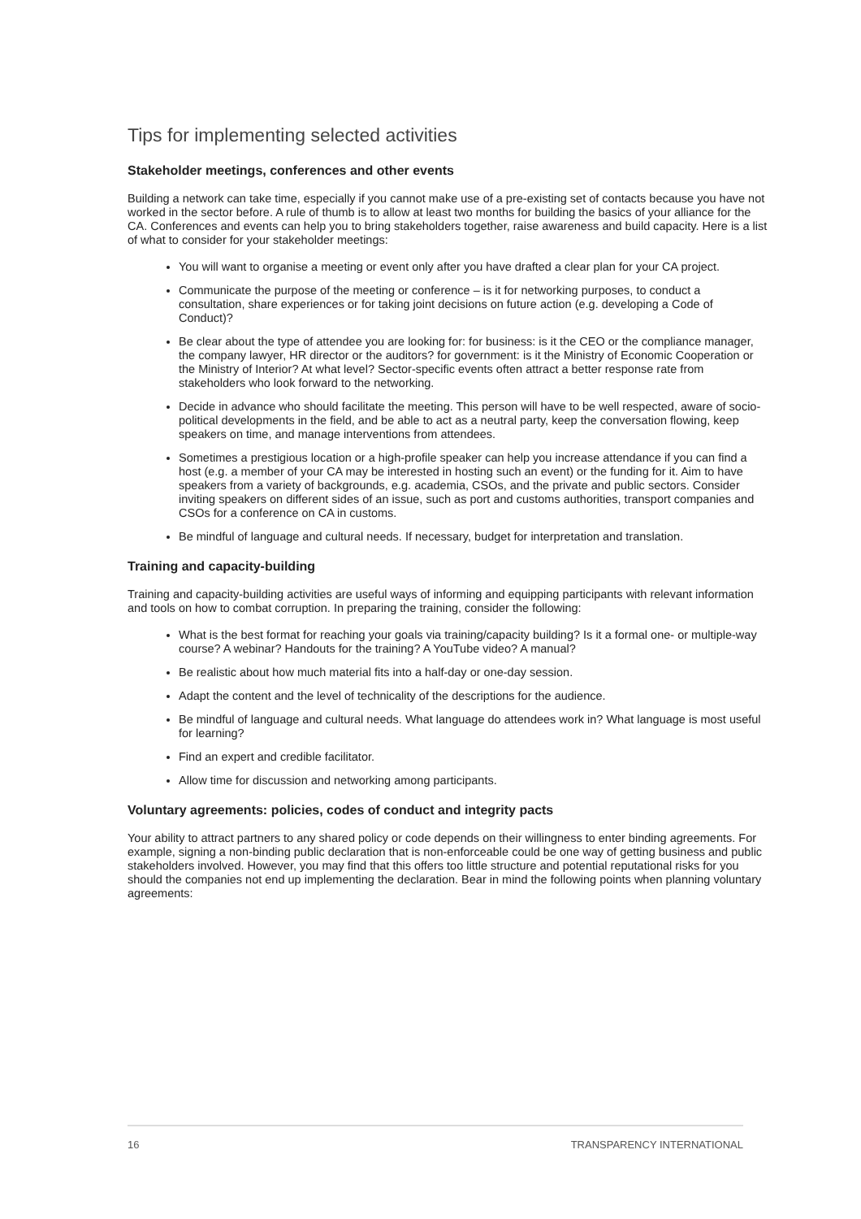Tips for implementing selected activities
Stakeholder meetings, conferences and other events
Building a network can take time, especially if you cannot make use of a pre-existing set of contacts because you have not worked in the sector before. A rule of thumb is to allow at least two months for building the basics of your alliance for the CA. Conferences and events can help you to bring stakeholders together, raise awareness and build capacity. Here is a list of what to consider for your stakeholder meetings:
You will want to organise a meeting or event only after you have drafted a clear plan for your CA project.
Communicate the purpose of the meeting or conference – is it for networking purposes, to conduct a consultation, share experiences or for taking joint decisions on future action (e.g. developing a Code of Conduct)?
Be clear about the type of attendee you are looking for: for business: is it the CEO or the compliance manager, the company lawyer, HR director or the auditors? for government: is it the Ministry of Economic Cooperation or the Ministry of Interior? At what level? Sector-specific events often attract a better response rate from stakeholders who look forward to the networking.
Decide in advance who should facilitate the meeting. This person will have to be well respected, aware of socio-political developments in the field, and be able to act as a neutral party, keep the conversation flowing, keep speakers on time, and manage interventions from attendees.
Sometimes a prestigious location or a high-profile speaker can help you increase attendance if you can find a host (e.g. a member of your CA may be interested in hosting such an event) or the funding for it. Aim to have speakers from a variety of backgrounds, e.g. academia, CSOs, and the private and public sectors. Consider inviting speakers on different sides of an issue, such as port and customs authorities, transport companies and CSOs for a conference on CA in customs.
Be mindful of language and cultural needs. If necessary, budget for interpretation and translation.
Training and capacity-building
Training and capacity-building activities are useful ways of informing and equipping participants with relevant information and tools on how to combat corruption. In preparing the training, consider the following:
What is the best format for reaching your goals via training/capacity building? Is it a formal one- or multiple-way course? A webinar? Handouts for the training? A YouTube video? A manual?
Be realistic about how much material fits into a half-day or one-day session.
Adapt the content and the level of technicality of the descriptions for the audience.
Be mindful of language and cultural needs. What language do attendees work in? What language is most useful for learning?
Find an expert and credible facilitator.
Allow time for discussion and networking among participants.
Voluntary agreements: policies, codes of conduct and integrity pacts
Your ability to attract partners to any shared policy or code depends on their willingness to enter binding agreements. For example, signing a non-binding public declaration that is non-enforceable could be one way of getting business and public stakeholders involved. However, you may find that this offers too little structure and potential reputational risks for you should the companies not end up implementing the declaration. Bear in mind the following points when planning voluntary agreements:
16 TRANSPARENCY INTERNATIONAL